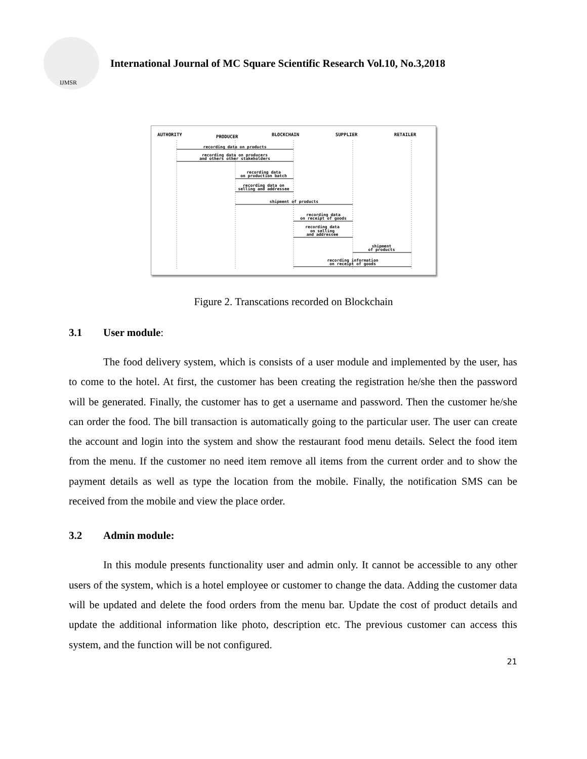IJMSR
International Journal of MC Square Scientific Research Vol.10, No.3,2018
AUTHORITY
PRODUCER
BLOCKCHAIN
SUPPLIER
RETAILER
recording data on products
recording data on producers
and others other stakeholders
recording data
on production batch
recording data on
selling and addressee
shipment of products
recording data
on receipt of goods
recording data
on selling
and addressee
shipment
of products
recording information
on receipt of goods
Figure 2. Transcations recorded on Blockchain
3.1 User module:
The food delivery system, which is consists of a user module and implemented by the user, has to come to the hotel. At first, the customer has been creating the registration he/she then the password will be generated. Finally, the customer has to get a username and password. Then the customer he/she can order the food. The bill transaction is automatically going to the particular user. The user can create the account and login into the system and show the restaurant food menu details. Select the food item from the menu. If the customer no need item remove all items from the current order and to show the payment details as well as type the location from the mobile. Finally, the notification SMS can be received from the mobile and view the place order.
3.2 Admin module:
In this module presents functionality user and admin only. It cannot be accessible to any other users of the system, which is a hotel employee or customer to change the data. Adding the customer data will be updated and delete the food orders from the menu bar. Update the cost of product details and update the additional information like photo, description etc. The previous customer can access this system, and the function will be not configured.
21